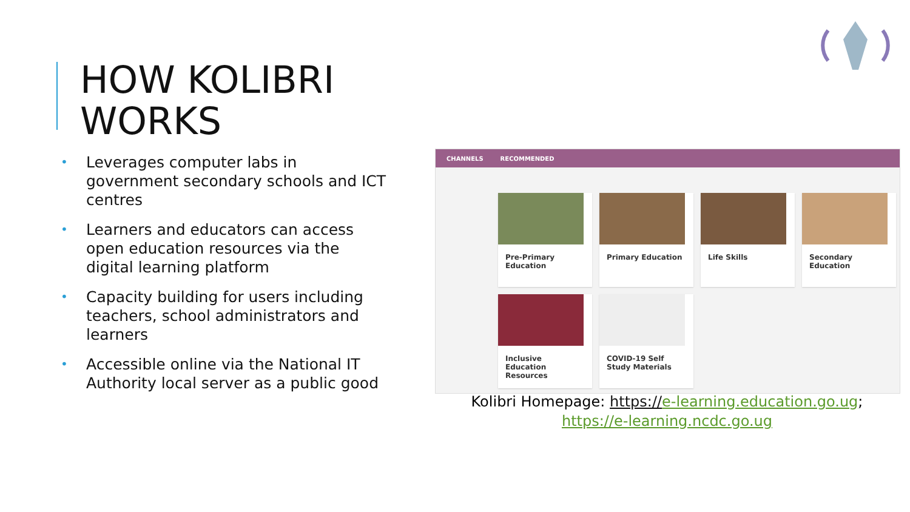HOW KOLIBRI
WORKS
• Leverages computer labs in government secondary schools and ICT centres
• Learners and educators can access open education resources via the digital learning platform
• Capacity building for users including teachers, school administrators and learners
• Accessible online via the National IT Authority local server as a public good
CHANNELS RECOMMENDED
Pre-Primary Education
Primary Education
Life Skills
Secondary Education
Inclusive Education Resources
COVID-19 Self Study Materials
Kolibri Homepage: https://e-learning.education.go.ug;
https://e-learning.ncdc.go.ug